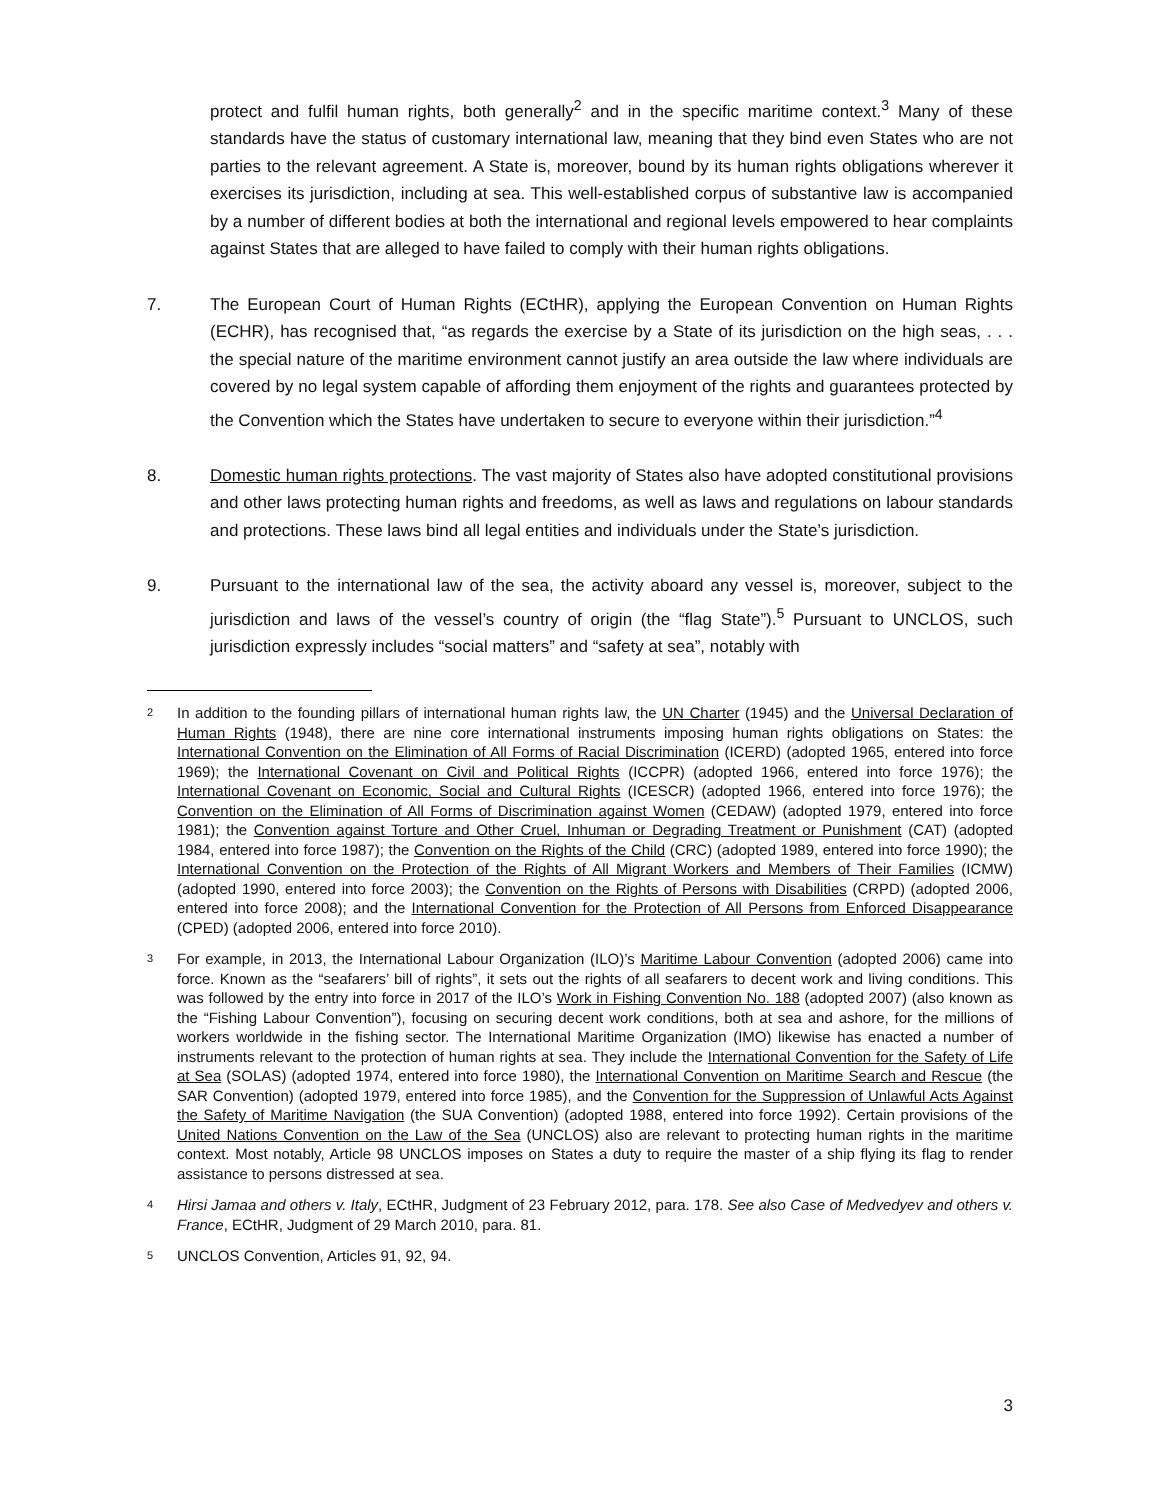protect and fulfil human rights, both generally<sup>2</sup> and in the specific maritime context.<sup>3</sup> Many of these standards have the status of customary international law, meaning that they bind even States who are not parties to the relevant agreement. A State is, moreover, bound by its human rights obligations wherever it exercises its jurisdiction, including at sea. This well-established corpus of substantive law is accompanied by a number of different bodies at both the international and regional levels empowered to hear complaints against States that are alleged to have failed to comply with their human rights obligations.
7. The European Court of Human Rights (ECtHR), applying the European Convention on Human Rights (ECHR), has recognised that, “as regards the exercise by a State of its jurisdiction on the high seas, . . . the special nature of the maritime environment cannot justify an area outside the law where individuals are covered by no legal system capable of affording them enjoyment of the rights and guarantees protected by the Convention which the States have undertaken to secure to everyone within their jurisdiction.”<sup>4</sup>
8. Domestic human rights protections. The vast majority of States also have adopted constitutional provisions and other laws protecting human rights and freedoms, as well as laws and regulations on labour standards and protections. These laws bind all legal entities and individuals under the State’s jurisdiction.
9. Pursuant to the international law of the sea, the activity aboard any vessel is, moreover, subject to the jurisdiction and laws of the vessel’s country of origin (the “flag State”).<sup>5</sup> Pursuant to UNCLOS, such jurisdiction expressly includes “social matters” and “safety at sea”, notably with
2
In addition to the founding pillars of international human rights law, the UN Charter (1945) and the Universal Declaration of Human Rights (1948), there are nine core international instruments imposing human rights obligations on States: the International Convention on the Elimination of All Forms of Racial Discrimination (ICERD) (adopted 1965, entered into force 1969); the International Covenant on Civil and Political Rights (ICCPR) (adopted 1966, entered into force 1976); the International Covenant on Economic, Social and Cultural Rights (ICESCR) (adopted 1966, entered into force 1976); the Convention on the Elimination of All Forms of Discrimination against Women (CEDAW) (adopted 1979, entered into force 1981); the Convention against Torture and Other Cruel, Inhuman or Degrading Treatment or Punishment (CAT) (adopted 1984, entered into force 1987); the Convention on the Rights of the Child (CRC) (adopted 1989, entered into force 1990); the International Convention on the Protection of the Rights of All Migrant Workers and Members of Their Families (ICMW) (adopted 1990, entered into force 2003); the Convention on the Rights of Persons with Disabilities (CRPD) (adopted 2006, entered into force 2008); and the International Convention for the Protection of All Persons from Enforced Disappearance (CPED) (adopted 2006, entered into force 2010).
3
For example, in 2013, the International Labour Organization (ILO)’s Maritime Labour Convention (adopted 2006) came into force. Known as the “seafarers’ bill of rights”, it sets out the rights of all seafarers to decent work and living conditions. This was followed by the entry into force in 2017 of the ILO’s Work in Fishing Convention No. 188 (adopted 2007) (also known as the “Fishing Labour Convention”), focusing on securing decent work conditions, both at sea and ashore, for the millions of workers worldwide in the fishing sector. The International Maritime Organization (IMO) likewise has enacted a number of instruments relevant to the protection of human rights at sea. They include the International Convention for the Safety of Life at Sea (SOLAS) (adopted 1974, entered into force 1980), the International Convention on Maritime Search and Rescue (the SAR Convention) (adopted 1979, entered into force 1985), and the Convention for the Suppression of Unlawful Acts Against the Safety of Maritime Navigation (the SUA Convention) (adopted 1988, entered into force 1992). Certain provisions of the United Nations Convention on the Law of the Sea (UNCLOS) also are relevant to protecting human rights in the maritime context. Most notably, Article 98 UNCLOS imposes on States a duty to require the master of a ship flying its flag to render assistance to persons distressed at sea.
4
Hirsi Jamaa and others v. Italy, ECtHR, Judgment of 23 February 2012, para. 178. See also Case of Medvedyev and others v. France, ECtHR, Judgment of 29 March 2010, para. 81.
5
UNCLOS Convention, Articles 91, 92, 94.
3